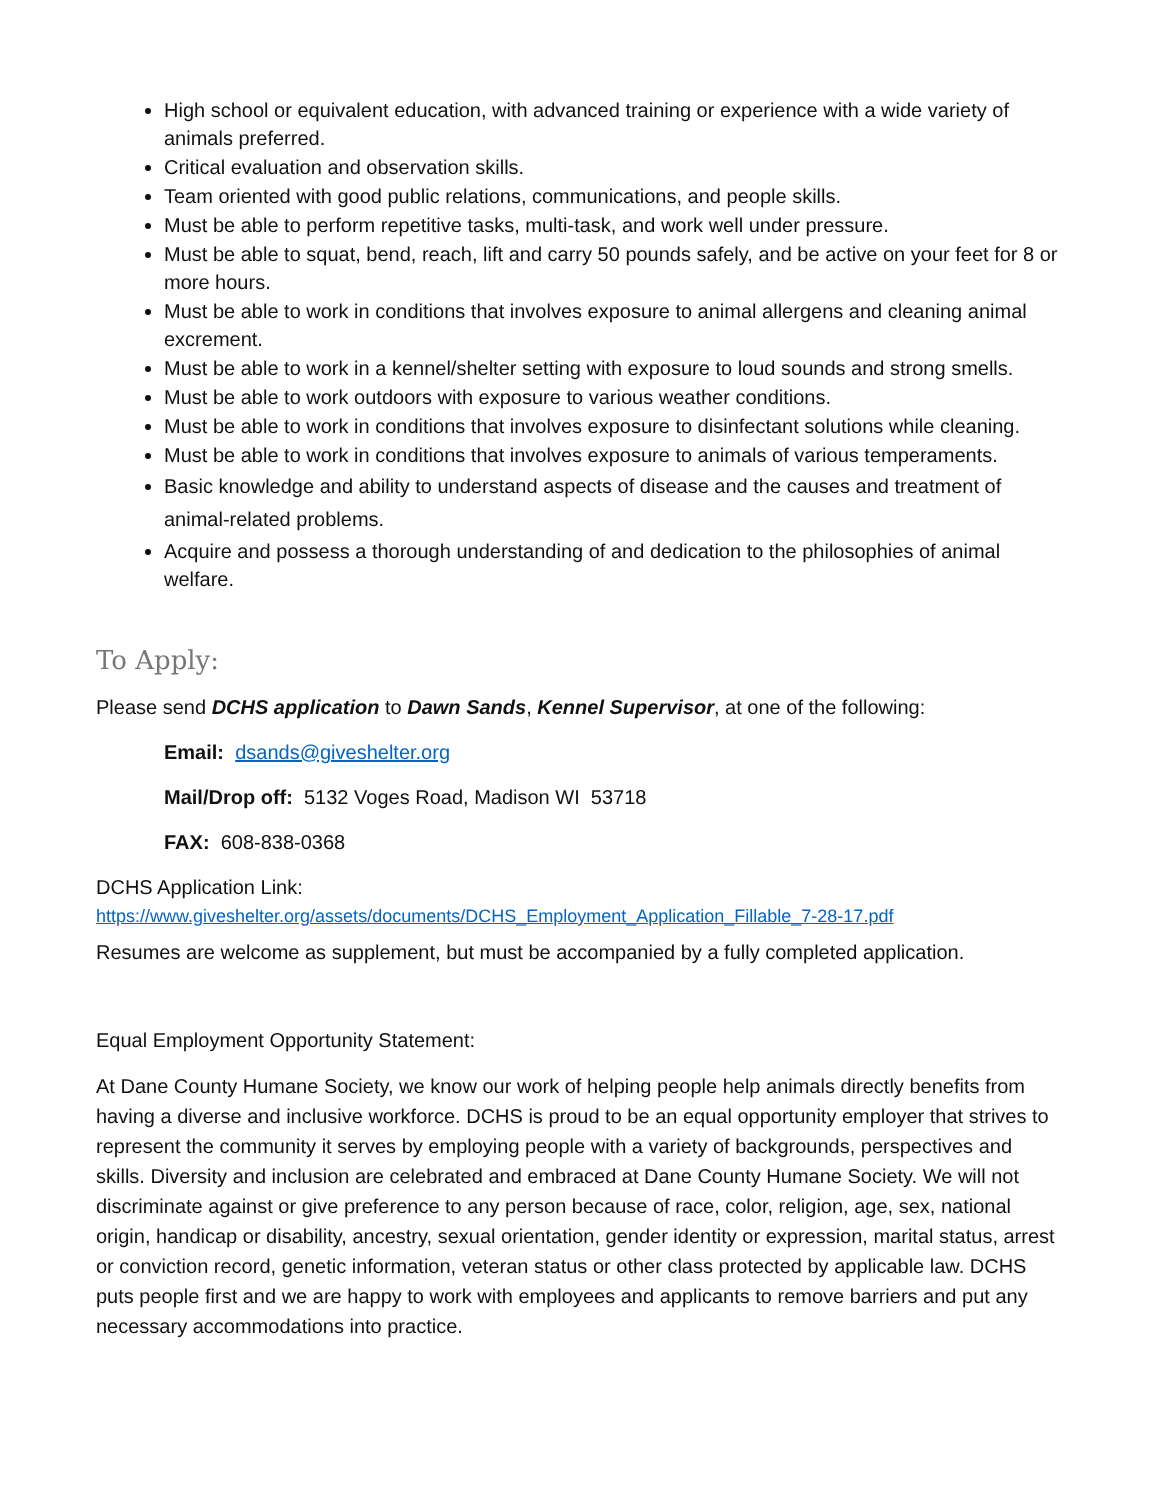High school or equivalent education, with advanced training or experience with a wide variety of animals preferred.
Critical evaluation and observation skills.
Team oriented with good public relations, communications, and people skills.
Must be able to perform repetitive tasks, multi-task, and work well under pressure.
Must be able to squat, bend, reach, lift and carry 50 pounds safely, and be active on your feet for 8 or more hours.
Must be able to work in conditions that involves exposure to animal allergens and cleaning animal excrement.
Must be able to work in a kennel/shelter setting with exposure to loud sounds and strong smells.
Must be able to work outdoors with exposure to various weather conditions.
Must be able to work in conditions that involves exposure to disinfectant solutions while cleaning.
Must be able to work in conditions that involves exposure to animals of various temperaments.
Basic knowledge and ability to understand aspects of disease and the causes and treatment of animal-related problems.
Acquire and possess a thorough understanding of and dedication to the philosophies of animal welfare.
To Apply:
Please send DCHS application to Dawn Sands, Kennel Supervisor, at one of the following:
Email: dsands@giveshelter.org
Mail/Drop off: 5132 Voges Road, Madison WI 53718
FAX: 608-838-0368
DCHS Application Link:
https://www.giveshelter.org/assets/documents/DCHS_Employment_Application_Fillable_7-28-17.pdf
Resumes are welcome as supplement, but must be accompanied by a fully completed application.
Equal Employment Opportunity Statement:
At Dane County Humane Society, we know our work of helping people help animals directly benefits from having a diverse and inclusive workforce. DCHS is proud to be an equal opportunity employer that strives to represent the community it serves by employing people with a variety of backgrounds, perspectives and skills. Diversity and inclusion are celebrated and embraced at Dane County Humane Society. We will not discriminate against or give preference to any person because of race, color, religion, age, sex, national origin, handicap or disability, ancestry, sexual orientation, gender identity or expression, marital status, arrest or conviction record, genetic information, veteran status or other class protected by applicable law. DCHS puts people first and we are happy to work with employees and applicants to remove barriers and put any necessary accommodations into practice.